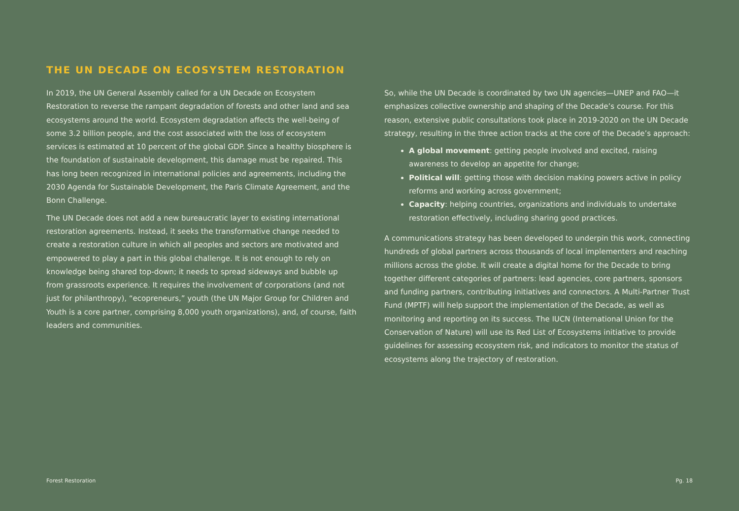THE UN DECADE ON ECOSYSTEM RESTORATION
In 2019, the UN General Assembly called for a UN Decade on Ecosystem Restoration to reverse the rampant degradation of forests and other land and sea ecosystems around the world. Ecosystem degradation affects the well-being of some 3.2 billion people, and the cost associated with the loss of ecosystem services is estimated at 10 percent of the global GDP. Since a healthy biosphere is the foundation of sustainable development, this damage must be repaired. This has long been recognized in international policies and agreements, including the 2030 Agenda for Sustainable Development, the Paris Climate Agreement, and the Bonn Challenge.
The UN Decade does not add a new bureaucratic layer to existing international restoration agreements. Instead, it seeks the transformative change needed to create a restoration culture in which all peoples and sectors are motivated and empowered to play a part in this global challenge. It is not enough to rely on knowledge being shared top-down; it needs to spread sideways and bubble up from grassroots experience. It requires the involvement of corporations (and not just for philanthropy), “ecopreneurs,” youth (the UN Major Group for Children and Youth is a core partner, comprising 8,000 youth organizations), and, of course, faith leaders and communities.
So, while the UN Decade is coordinated by two UN agencies—UNEP and FAO—it emphasizes collective ownership and shaping of the Decade’s course. For this reason, extensive public consultations took place in 2019-2020 on the UN Decade strategy, resulting in the three action tracks at the core of the Decade’s approach:
A global movement: getting people involved and excited, raising awareness to develop an appetite for change;
Political will: getting those with decision making powers active in policy reforms and working across government;
Capacity: helping countries, organizations and individuals to undertake restoration effectively, including sharing good practices.
A communications strategy has been developed to underpin this work, connecting hundreds of global partners across thousands of local implementers and reaching millions across the globe. It will create a digital home for the Decade to bring together different categories of partners: lead agencies, core partners, sponsors and funding partners, contributing initiatives and connectors. A Multi-Partner Trust Fund (MPTF) will help support the implementation of the Decade, as well as monitoring and reporting on its success. The IUCN (International Union for the Conservation of Nature) will use its Red List of Ecosystems initiative to provide guidelines for assessing ecosystem risk, and indicators to monitor the status of ecosystems along the trajectory of restoration.
Forest Restoration Pg. 18